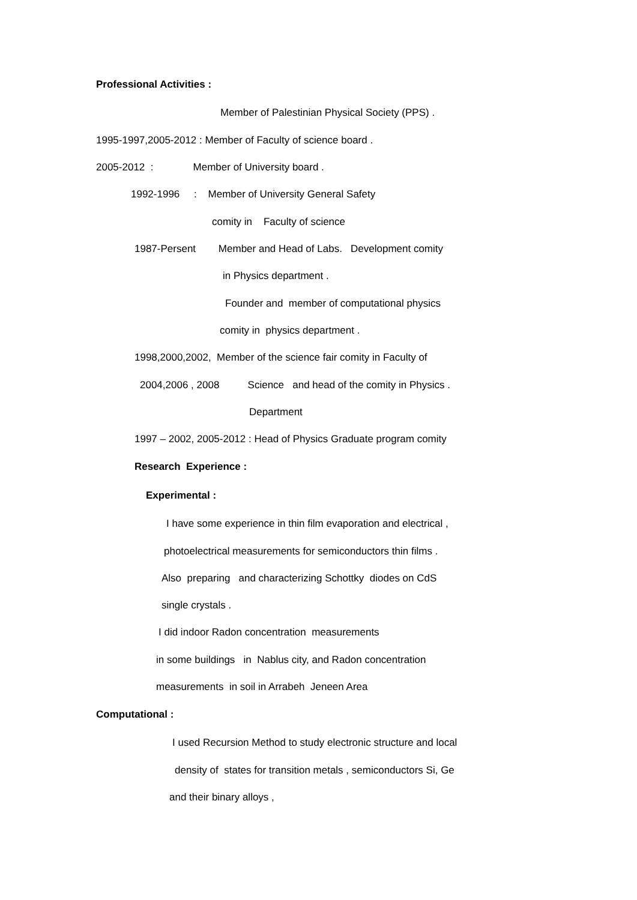Professional Activities :
Member of Palestinian Physical Society (PPS) .
1995-1997,2005-2012 : Member of Faculty of science board .
2005-2012 : Member of University board .
1992-1996 : Member of University General Safety
comity in Faculty of science
1987-Persent Member and Head of Labs. Development comity
in Physics department .
Founder and member of computational physics
comity in physics department .
1998,2000,2002, Member of the science fair comity in Faculty of
2004,2006 , 2008 Science and head of the comity in Physics .
Department
1997 – 2002, 2005-2012 : Head of Physics Graduate program comity
Research Experience :
Experimental :
I have some experience in thin film evaporation and electrical ,
photoelectrical measurements for semiconductors thin films .
Also preparing and characterizing Schottky diodes on CdS
single crystals .
I did indoor Radon concentration measurements
in some buildings in Nablus city, and Radon concentration
measurements in soil in Arrabeh Jeneen Area
Computational :
I used Recursion Method to study electronic structure and local
density of states for transition metals , semiconductors Si, Ge
and their binary alloys ,